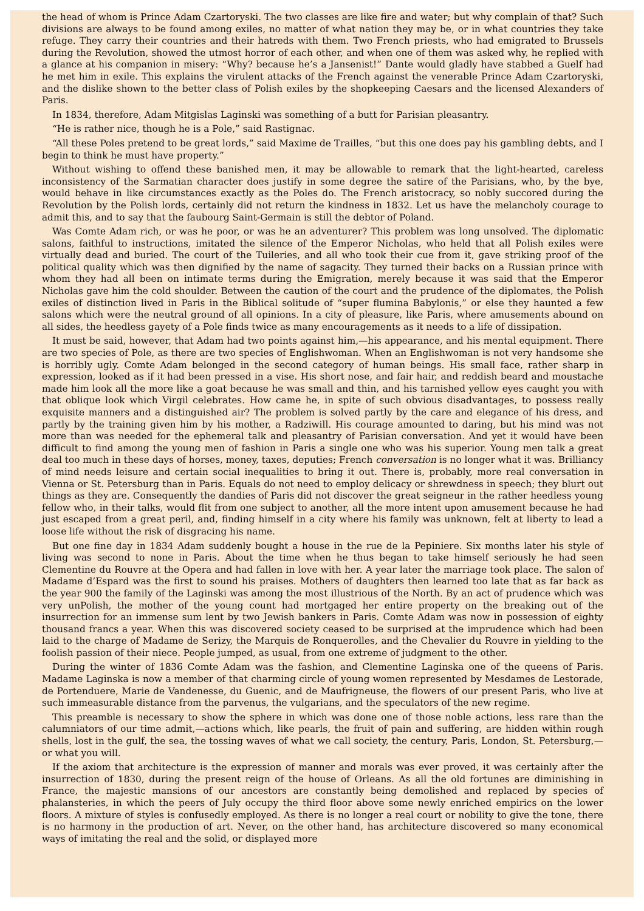the head of whom is Prince Adam Czartoryski. The two classes are like fire and water; but why complain of that? Such divisions are always to be found among exiles, no matter of what nation they may be, or in what countries they take refuge. They carry their countries and their hatreds with them. Two French priests, who had emigrated to Brussels during the Revolution, showed the utmost horror of each other, and when one of them was asked why, he replied with a glance at his companion in misery: “Why? because he’s a Jansenist!” Dante would gladly have stabbed a Guelf had he met him in exile. This explains the virulent attacks of the French against the venerable Prince Adam Czartoryski, and the dislike shown to the better class of Polish exiles by the shopkeeping Caesars and the licensed Alexanders of Paris.
In 1834, therefore, Adam Mitgislas Laginski was something of a butt for Parisian pleasantry.
“He is rather nice, though he is a Pole,” said Rastignac.
“All these Poles pretend to be great lords,” said Maxime de Trailles, “but this one does pay his gambling debts, and I begin to think he must have property.”
Without wishing to offend these banished men, it may be allowable to remark that the light-hearted, careless inconsistency of the Sarmatian character does justify in some degree the satire of the Parisians, who, by the bye, would behave in like circumstances exactly as the Poles do. The French aristocracy, so nobly succored during the Revolution by the Polish lords, certainly did not return the kindness in 1832. Let us have the melancholy courage to admit this, and to say that the faubourg Saint-Germain is still the debtor of Poland.
Was Comte Adam rich, or was he poor, or was he an adventurer? This problem was long unsolved. The diplomatic salons, faithful to instructions, imitated the silence of the Emperor Nicholas, who held that all Polish exiles were virtually dead and buried. The court of the Tuileries, and all who took their cue from it, gave striking proof of the political quality which was then dignified by the name of sagacity. They turned their backs on a Russian prince with whom they had all been on intimate terms during the Emigration, merely because it was said that the Emperor Nicholas gave him the cold shoulder. Between the caution of the court and the prudence of the diplomates, the Polish exiles of distinction lived in Paris in the Biblical solitude of “super flumina Babylonis,” or else they haunted a few salons which were the neutral ground of all opinions. In a city of pleasure, like Paris, where amusements abound on all sides, the heedless gayety of a Pole finds twice as many encouragements as it needs to a life of dissipation.
It must be said, however, that Adam had two points against him,—his appearance, and his mental equipment. There are two species of Pole, as there are two species of Englishwoman. When an Englishwoman is not very handsome she is horribly ugly. Comte Adam belonged in the second category of human beings. His small face, rather sharp in expression, looked as if it had been pressed in a vise. His short nose, and fair hair, and reddish beard and moustache made him look all the more like a goat because he was small and thin, and his tarnished yellow eyes caught you with that oblique look which Virgil celebrates. How came he, in spite of such obvious disadvantages, to possess really exquisite manners and a distinguished air? The problem is solved partly by the care and elegance of his dress, and partly by the training given him by his mother, a Radziwill. His courage amounted to daring, but his mind was not more than was needed for the ephemeral talk and pleasantry of Parisian conversation. And yet it would have been difficult to find among the young men of fashion in Paris a single one who was his superior. Young men talk a great deal too much in these days of horses, money, taxes, deputies; French conversation is no longer what it was. Brilliancy of mind needs leisure and certain social inequalities to bring it out. There is, probably, more real conversation in Vienna or St. Petersburg than in Paris. Equals do not need to employ delicacy or shrewdness in speech; they blurt out things as they are. Consequently the dandies of Paris did not discover the great seigneur in the rather heedless young fellow who, in their talks, would flit from one subject to another, all the more intent upon amusement because he had just escaped from a great peril, and, finding himself in a city where his family was unknown, felt at liberty to lead a loose life without the risk of disgracing his name.
But one fine day in 1834 Adam suddenly bought a house in the rue de la Pepiniere. Six months later his style of living was second to none in Paris. About the time when he thus began to take himself seriously he had seen Clementine du Rouvre at the Opera and had fallen in love with her. A year later the marriage took place. The salon of Madame d’Espard was the first to sound his praises. Mothers of daughters then learned too late that as far back as the year 900 the family of the Laginski was among the most illustrious of the North. By an act of prudence which was very unPolish, the mother of the young count had mortgaged her entire property on the breaking out of the insurrection for an immense sum lent by two Jewish bankers in Paris. Comte Adam was now in possession of eighty thousand francs a year. When this was discovered society ceased to be surprised at the imprudence which had been laid to the charge of Madame de Serizy, the Marquis de Ronquerolles, and the Chevalier du Rouvre in yielding to the foolish passion of their niece. People jumped, as usual, from one extreme of judgment to the other.
During the winter of 1836 Comte Adam was the fashion, and Clementine Laginska one of the queens of Paris. Madame Laginska is now a member of that charming circle of young women represented by Mesdames de Lestorade, de Portenduere, Marie de Vandenesse, du Guenic, and de Maufrigneuse, the flowers of our present Paris, who live at such immeasurable distance from the parvenus, the vulgarians, and the speculators of the new regime.
This preamble is necessary to show the sphere in which was done one of those noble actions, less rare than the calumniators of our time admit,—actions which, like pearls, the fruit of pain and suffering, are hidden within rough shells, lost in the gulf, the sea, the tossing waves of what we call society, the century, Paris, London, St. Petersburg,—or what you will.
If the axiom that architecture is the expression of manner and morals was ever proved, it was certainly after the insurrection of 1830, during the present reign of the house of Orleans. As all the old fortunes are diminishing in France, the majestic mansions of our ancestors are constantly being demolished and replaced by species of phalansteries, in which the peers of July occupy the third floor above some newly enriched empirics on the lower floors. A mixture of styles is confusedly employed. As there is no longer a real court or nobility to give the tone, there is no harmony in the production of art. Never, on the other hand, has architecture discovered so many economical ways of imitating the real and the solid, or displayed more